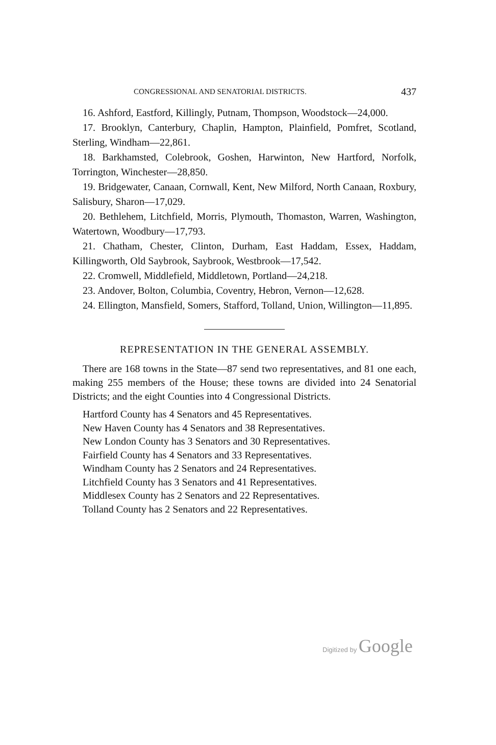CONGRESSIONAL AND SENATORIAL DISTRICTS. 437
16. Ashford, Eastford, Killingly, Putnam, Thompson, Woodstock—24,000.
17. Brooklyn, Canterbury, Chaplin, Hampton, Plainfield, Pomfret, Scotland, Sterling, Windham—22,861.
18. Barkhamsted, Colebrook, Goshen, Harwinton, New Hartford, Norfolk, Torrington, Winchester—28,850.
19. Bridgewater, Canaan, Cornwall, Kent, New Milford, North Canaan, Roxbury, Salisbury, Sharon—17,029.
20. Bethlehem, Litchfield, Morris, Plymouth, Thomaston, Warren, Washington, Watertown, Woodbury—17,793.
21. Chatham, Chester, Clinton, Durham, East Haddam, Essex, Haddam, Killingworth, Old Saybrook, Saybrook, Westbrook—17,542.
22. Cromwell, Middlefield, Middletown, Portland—24,218.
23. Andover, Bolton, Columbia, Coventry, Hebron, Vernon—12,628.
24. Ellington, Mansfield, Somers, Stafford, Tolland, Union, Willington—11,895.
REPRESENTATION IN THE GENERAL ASSEMBLY.
There are 168 towns in the State—87 send two representatives, and 81 one each, making 255 members of the House; these towns are divided into 24 Senatorial Districts; and the eight Counties into 4 Congressional Districts.
Hartford County has 4 Senators and 45 Representatives.
New Haven County has 4 Senators and 38 Representatives.
New London County has 3 Senators and 30 Representatives.
Fairfield County has 4 Senators and 33 Representatives.
Windham County has 2 Senators and 24 Representatives.
Litchfield County has 3 Senators and 41 Representatives.
Middlesex County has 2 Senators and 22 Representatives.
Tolland County has 2 Senators and 22 Representatives.
Digitized by Google